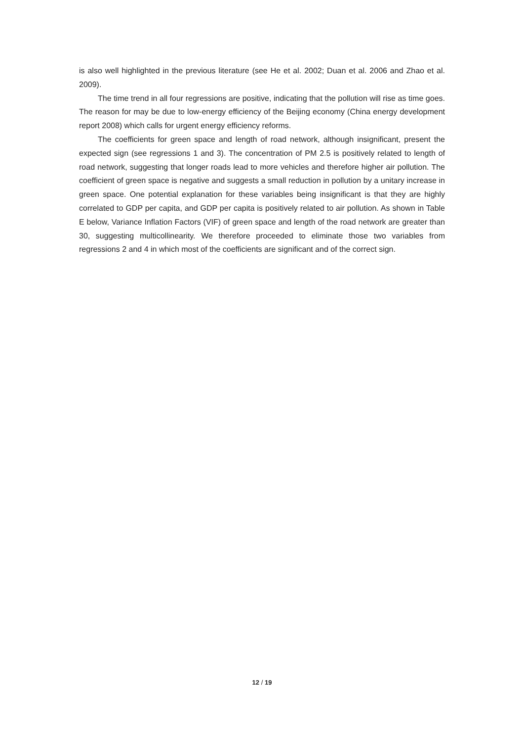is also well highlighted in the previous literature (see He et al. 2002; Duan et al. 2006 and Zhao et al. 2009).
The time trend in all four regressions are positive, indicating that the pollution will rise as time goes. The reason for may be due to low-energy efficiency of the Beijing economy (China energy development report 2008) which calls for urgent energy efficiency reforms.
The coefficients for green space and length of road network, although insignificant, present the expected sign (see regressions 1 and 3). The concentration of PM 2.5 is positively related to length of road network, suggesting that longer roads lead to more vehicles and therefore higher air pollution. The coefficient of green space is negative and suggests a small reduction in pollution by a unitary increase in green space. One potential explanation for these variables being insignificant is that they are highly correlated to GDP per capita, and GDP per capita is positively related to air pollution. As shown in Table E below, Variance Inflation Factors (VIF) of green space and length of the road network are greater than 30, suggesting multicollinearity. We therefore proceeded to eliminate those two variables from regressions 2 and 4 in which most of the coefficients are significant and of the correct sign.
12 / 19